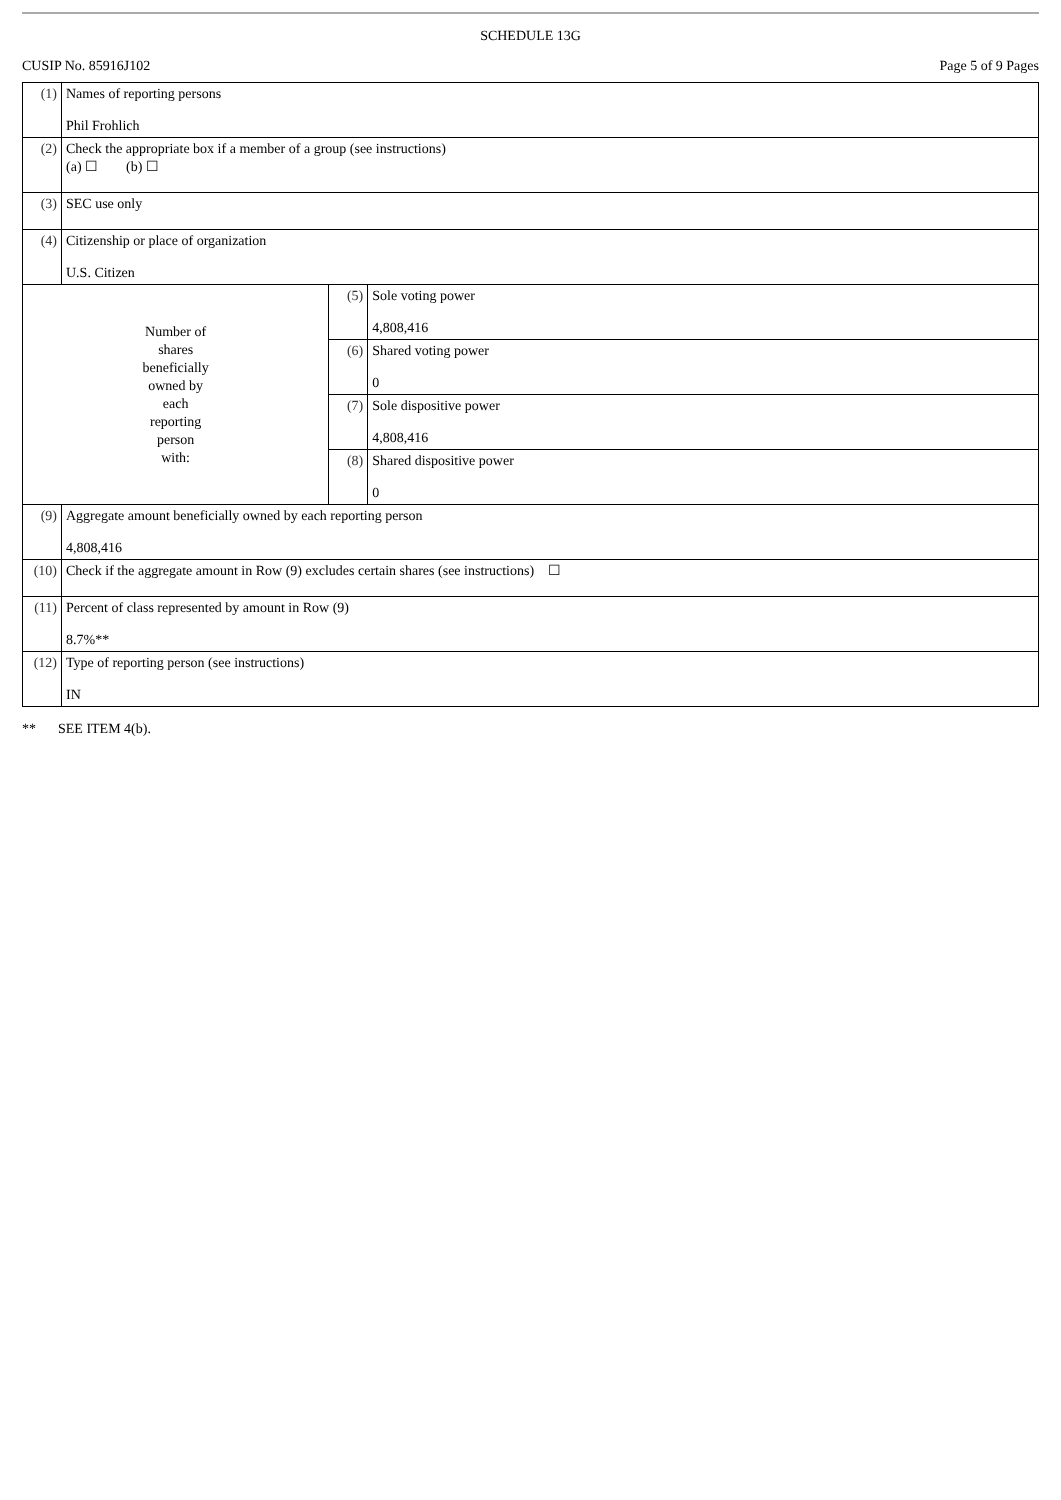SCHEDULE 13G
CUSIP No. 85916J102 Page 5 of 9 Pages
| (1) | Names of reporting persons Phil Frohlich | | |
| (2) | Check the appropriate box if a member of a group (see instructions) (a) ☐ (b) ☐ | | |
| (3) | SEC use only | | |
| (4) | Citizenship or place of organization U.S. Citizen | | |
| Number of shares beneficially owned by each reporting person with: | | (5) | Sole voting power 4,808,416 |
| | | (6) | Shared voting power 0 |
| | | (7) | Sole dispositive power 4,808,416 |
| | | (8) | Shared dispositive power 0 |
| (9) | Aggregate amount beneficially owned by each reporting person 4,808,416 | | |
| (10) | Check if the aggregate amount in Row (9) excludes certain shares (see instructions) ☐ | | |
| (11) | Percent of class represented by amount in Row (9) 8.7%** | | |
| (12) | Type of reporting person (see instructions) IN | | |
** SEE ITEM 4(b).